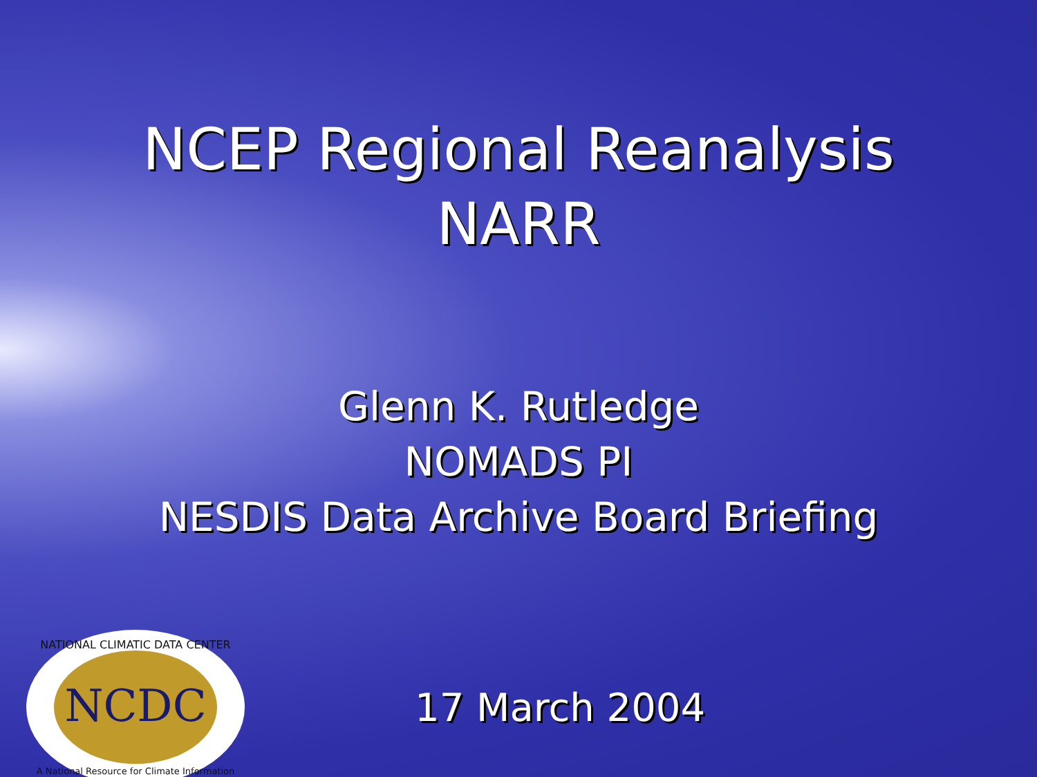NCEP Regional Reanalysis
NARR
Glenn K. Rutledge
NOMADS PI
NESDIS Data Archive Board Briefing
NCDC
NATIONAL CLIMATIC DATA CENTER
A National Resource for Climate Information
17 March 2004